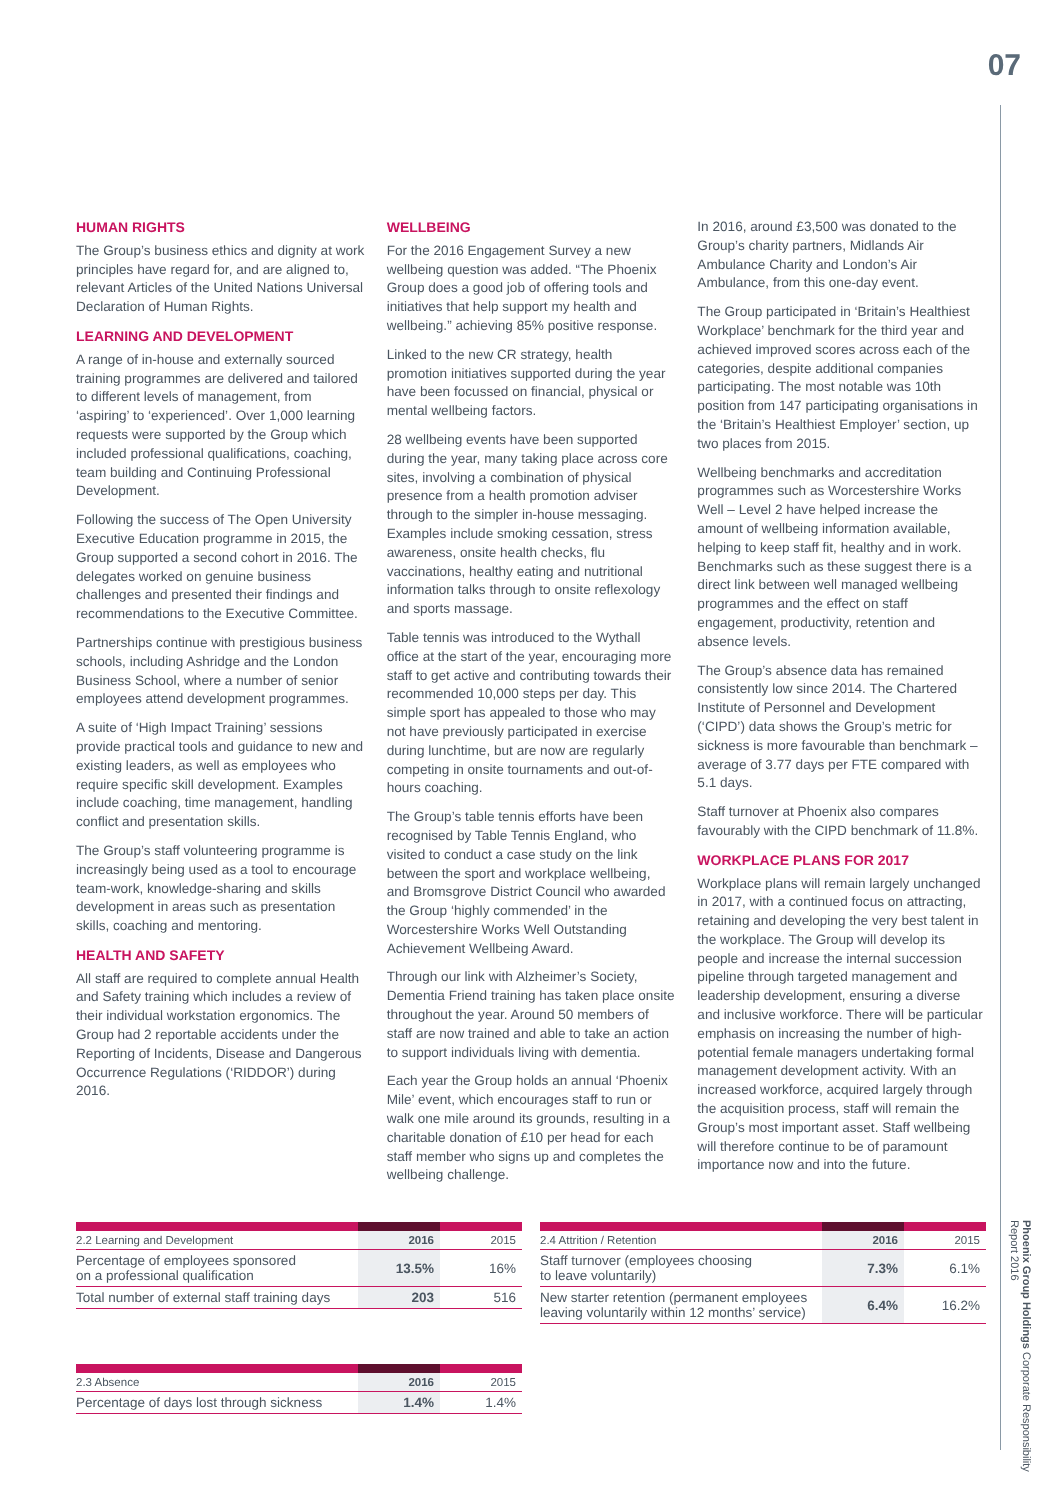07
Phoenix Group Holdings Corporate Responsibility Report 2016
HUMAN RIGHTS
The Group’s business ethics and dignity at work principles have regard for, and are aligned to, relevant Articles of the United Nations Universal Declaration of Human Rights.
LEARNING AND DEVELOPMENT
A range of in-house and externally sourced training programmes are delivered and tailored to different levels of management, from ‘aspiring’ to ‘experienced’. Over 1,000 learning requests were supported by the Group which included professional qualifications, coaching, team building and Continuing Professional Development.
Following the success of The Open University Executive Education programme in 2015, the Group supported a second cohort in 2016. The delegates worked on genuine business challenges and presented their findings and recommendations to the Executive Committee.
Partnerships continue with prestigious business schools, including Ashridge and the London Business School, where a number of senior employees attend development programmes.
A suite of ‘High Impact Training’ sessions provide practical tools and guidance to new and existing leaders, as well as employees who require specific skill development. Examples include coaching, time management, handling conflict and presentation skills.
The Group’s staff volunteering programme is increasingly being used as a tool to encourage team-work, knowledge-sharing and skills development in areas such as presentation skills, coaching and mentoring.
HEALTH AND SAFETY
All staff are required to complete annual Health and Safety training which includes a review of their individual workstation ergonomics. The Group had 2 reportable accidents under the Reporting of Incidents, Disease and Dangerous Occurrence Regulations (‘RIDDOR’) during 2016.
WELLBEING
For the 2016 Engagement Survey a new wellbeing question was added. “The Phoenix Group does a good job of offering tools and initiatives that help support my health and wellbeing.” achieving 85% positive response.
Linked to the new CR strategy, health promotion initiatives supported during the year have been focussed on financial, physical or mental wellbeing factors.
28 wellbeing events have been supported during the year, many taking place across core sites, involving a combination of physical presence from a health promotion adviser through to the simpler in-house messaging. Examples include smoking cessation, stress awareness, onsite health checks, flu vaccinations, healthy eating and nutritional information talks through to onsite reflexology and sports massage.
Table tennis was introduced to the Wythall office at the start of the year, encouraging more staff to get active and contributing towards their recommended 10,000 steps per day. This simple sport has appealed to those who may not have previously participated in exercise during lunchtime, but are now are regularly competing in onsite tournaments and out-of-hours coaching.
The Group’s table tennis efforts have been recognised by Table Tennis England, who visited to conduct a case study on the link between the sport and workplace wellbeing, and Bromsgrove District Council who awarded the Group ‘highly commended’ in the Worcestershire Works Well Outstanding Achievement Wellbeing Award.
Through our link with Alzheimer’s Society, Dementia Friend training has taken place onsite throughout the year. Around 50 members of staff are now trained and able to take an action to support individuals living with dementia.
Each year the Group holds an annual ‘Phoenix Mile’ event, which encourages staff to run or walk one mile around its grounds, resulting in a charitable donation of £10 per head for each staff member who signs up and completes the wellbeing challenge.
In 2016, around £3,500 was donated to the Group’s charity partners, Midlands Air Ambulance Charity and London’s Air Ambulance, from this one-day event.
The Group participated in ‘Britain’s Healthiest Workplace’ benchmark for the third year and achieved improved scores across each of the categories, despite additional companies participating. The most notable was 10th position from 147 participating organisations in the ‘Britain’s Healthiest Employer’ section, up two places from 2015.
Wellbeing benchmarks and accreditation programmes such as Worcestershire Works Well – Level 2 have helped increase the amount of wellbeing information available, helping to keep staff fit, healthy and in work. Benchmarks such as these suggest there is a direct link between well managed wellbeing programmes and the effect on staff engagement, productivity, retention and absence levels.
The Group’s absence data has remained consistently low since 2014. The Chartered Institute of Personnel and Development (‘CIPD’) data shows the Group’s metric for sickness is more favourable than benchmark – average of 3.77 days per FTE compared with 5.1 days.
Staff turnover at Phoenix also compares favourably with the CIPD benchmark of 11.8%.
WORKPLACE PLANS FOR 2017
Workplace plans will remain largely unchanged in 2017, with a continued focus on attracting, retaining and developing the very best talent in the workplace. The Group will develop its people and increase the internal succession pipeline through targeted management and leadership development, ensuring a diverse and inclusive workforce. There will be particular emphasis on increasing the number of high-potential female managers undertaking formal management development activity. With an increased workforce, acquired largely through the acquisition process, staff will remain the Group’s most important asset. Staff wellbeing will therefore continue to be of paramount importance now and into the future.
| 2.2 Learning and Development | 2016 | 2015 |
| --- | --- | --- |
| Percentage of employees sponsored on a professional qualification | 13.5% | 16% |
| Total number of external staff training days | 203 | 516 |
| 2.3 Absence | 2016 | 2015 |
| --- | --- | --- |
| Percentage of days lost through sickness | 1.4% | 1.4% |
| 2.4 Attrition / Retention | 2016 | 2015 |
| --- | --- | --- |
| Staff turnover (employees choosing to leave voluntarily) | 7.3% | 6.1% |
| New starter retention (permanent employees leaving voluntarily within 12 months’ service) | 6.4% | 16.2% |